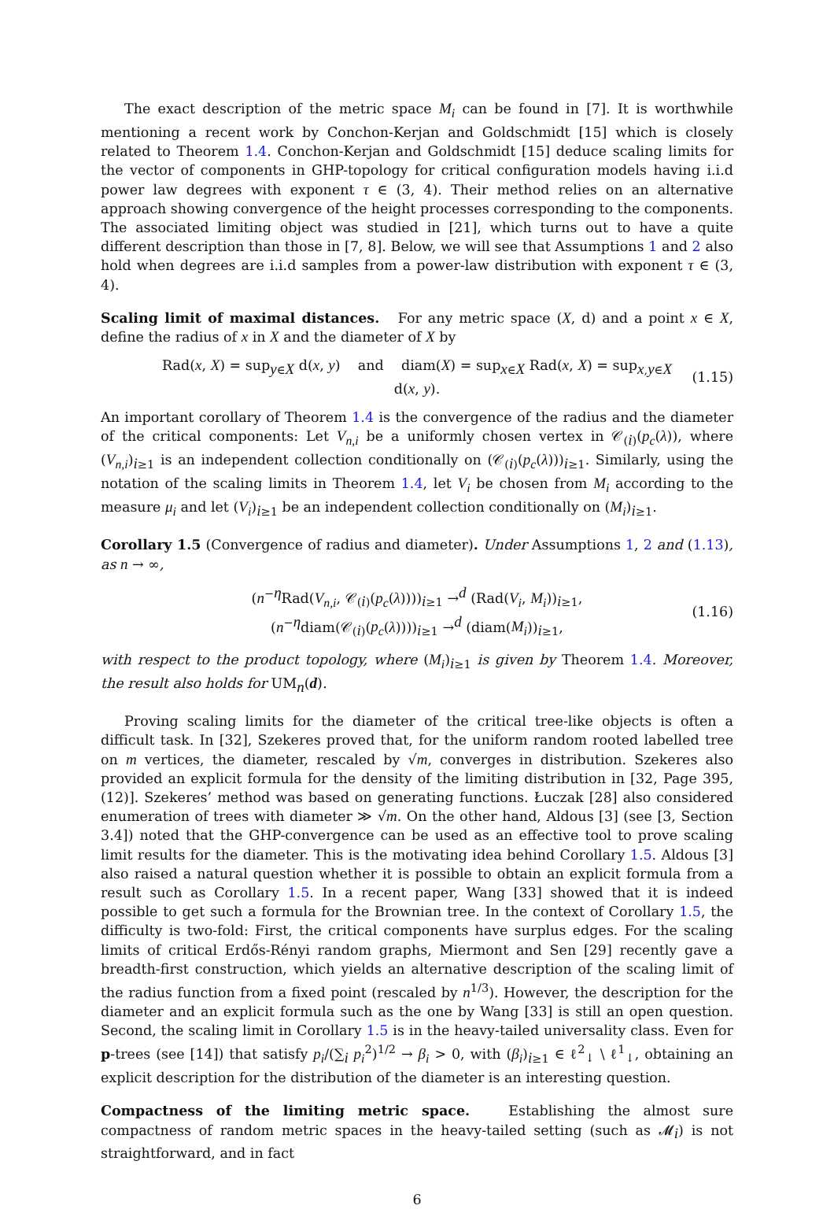The exact description of the metric space M<sub>i</sub> can be found in [7]. It is worthwhile mentioning a recent work by Conchon-Kerjan and Goldschmidt [15] which is closely related to Theorem 1.4. Conchon-Kerjan and Goldschmidt [15] deduce scaling limits for the vector of components in GHP-topology for critical configuration models having i.i.d power law degrees with exponent τ ∈ (3, 4). Their method relies on an alternative approach showing convergence of the height processes corresponding to the components. The associated limiting object was studied in [21], which turns out to have a quite different description than those in [7, 8]. Below, we will see that Assumptions 1 and 2 also hold when degrees are i.i.d samples from a power-law distribution with exponent τ ∈ (3, 4).
Scaling limit of maximal distances. For any metric space (X, d) and a point x ∈ X, define the radius of x in X and the diameter of X by
Rad(x, X) = sup<sub>y∈X</sub> d(x, y) and diam(X) = sup<sub>x∈X</sub> Rad(x, X) = sup<sub>x,y∈X</sub> d(x, y).
(1.15)
An important corollary of Theorem 1.4 is the convergence of the radius and the diameter of the critical components: Let V<sub>n,i</sub> be a uniformly chosen vertex in 𝒞<sub>(i)</sub>(p<sub>c</sub>(λ)), where (V<sub>n,i</sub>)<sub>i≥1</sub> is an independent collection conditionally on (𝒞<sub>(i)</sub>(p<sub>c</sub>(λ)))<sub>i≥1</sub>. Similarly, using the notation of the scaling limits in Theorem 1.4, let V<sub>i</sub> be chosen from M<sub>i</sub> according to the measure μ<sub>i</sub> and let (V<sub>i</sub>)<sub>i≥1</sub> be an independent collection conditionally on (M<sub>i</sub>)<sub>i≥1</sub>.
Corollary 1.5 (Convergence of radius and diameter). Under Assumptions 1, 2 and (1.13), as n → ∞,
(n<sup>−η</sup>Rad(V<sub>n,i</sub>, 𝒞<sub>(i)</sub>(p<sub>c</sub>(λ))))<sub>i≥1</sub> →<sup>d</sup> (Rad(V<sub>i</sub>, M<sub>i</sub>))<sub>i≥1</sub>,
(n<sup>−η</sup>diam(𝒞<sub>(i)</sub>(p<sub>c</sub>(λ))))<sub>i≥1</sub> →<sup>d</sup> (diam(M<sub>i</sub>))<sub>i≥1</sub>,
(1.16)
with respect to the product topology, where (M<sub>i</sub>)<sub>i≥1</sub> is given by Theorem 1.4. Moreover, the result also holds for UM<sub>n</sub>(d).
Proving scaling limits for the diameter of the critical tree-like objects is often a difficult task. In [32], Szekeres proved that, for the uniform random rooted labelled tree on m vertices, the diameter, rescaled by √m, converges in distribution. Szekeres also provided an explicit formula for the density of the limiting distribution in [32, Page 395, (12)]. Szekeres’ method was based on generating functions. Łuczak [28] also considered enumeration of trees with diameter ≫ √m. On the other hand, Aldous [3] (see [3, Section 3.4]) noted that the GHP-convergence can be used as an effective tool to prove scaling limit results for the diameter. This is the motivating idea behind Corollary 1.5. Aldous [3] also raised a natural question whether it is possible to obtain an explicit formula from a result such as Corollary 1.5. In a recent paper, Wang [33] showed that it is indeed possible to get such a formula for the Brownian tree. In the context of Corollary 1.5, the difficulty is two-fold: First, the critical components have surplus edges. For the scaling limits of critical Erdős-Rényi random graphs, Miermont and Sen [29] recently gave a breadth-first construction, which yields an alternative description of the scaling limit of the radius function from a fixed point (rescaled by n<sup>1/3</sup>). However, the description for the diameter and an explicit formula such as the one by Wang [33] is still an open question. Second, the scaling limit in Corollary 1.5 is in the heavy-tailed universality class. Even for p-trees (see [14]) that satisfy p<sub>i</sub>/(∑<sub>i</sub> p<sub>i</sub><sup>2</sup>)<sup>1/2</sup> → β<sub>i</sub> > 0, with (β<sub>i</sub>)<sub>i≥1</sub> ∈ ℓ<sup>2</sup><sub>↓</sub> \ ℓ<sup>1</sup><sub>↓</sub>, obtaining an explicit description for the distribution of the diameter is an interesting question.
Compactness of the limiting metric space. Establishing the almost sure compactness of random metric spaces in the heavy-tailed setting (such as 𝓜<sub>i</sub>) is not straightforward, and in fact
6